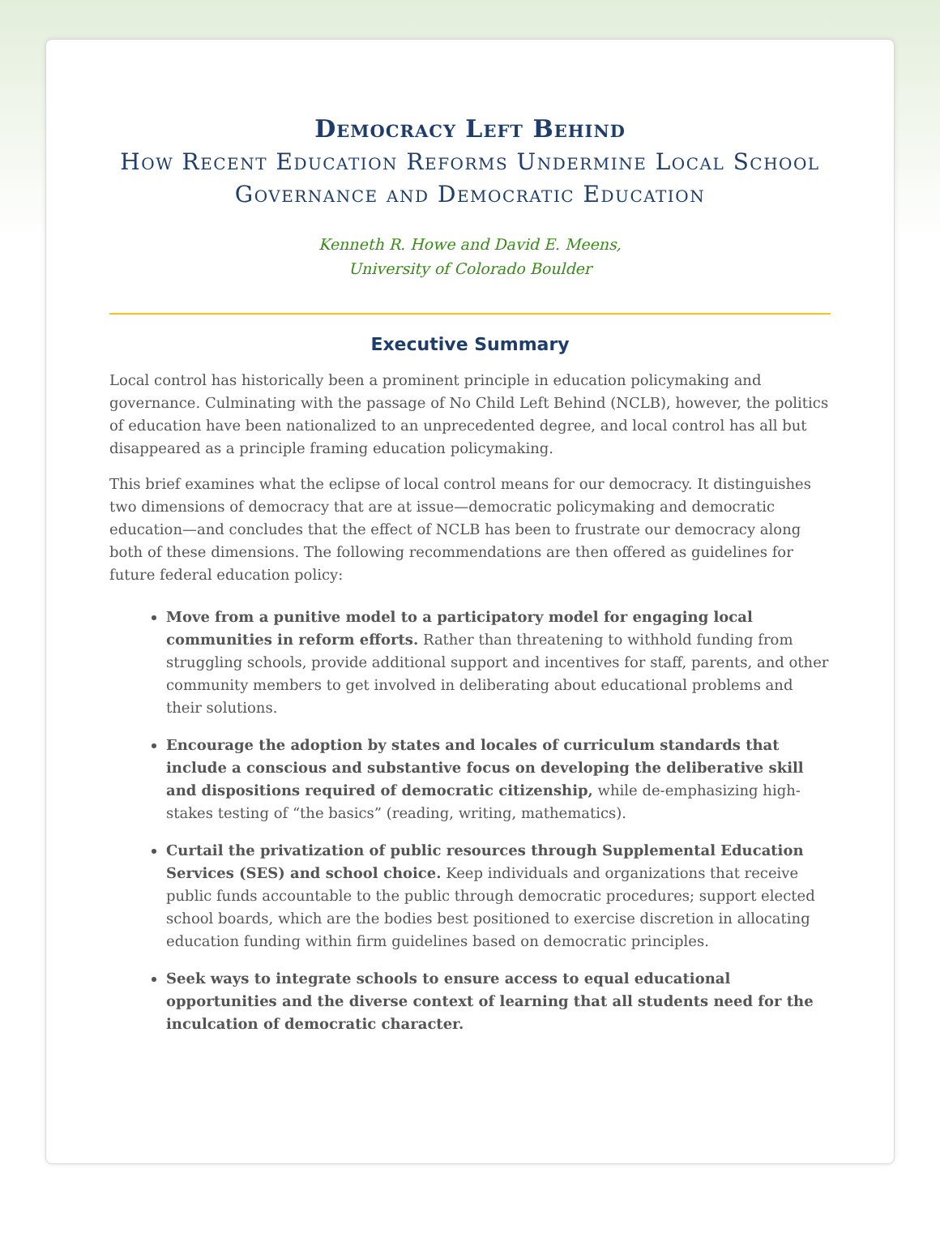Democracy Left Behind
How Recent Education Reforms Undermine Local School Governance and Democratic Education
Kenneth R. Howe and David E. Meens,
University of Colorado Boulder
Executive Summary
Local control has historically been a prominent principle in education policymaking and governance. Culminating with the passage of No Child Left Behind (NCLB), however, the politics of education have been nationalized to an unprecedented degree, and local control has all but disappeared as a principle framing education policymaking.
This brief examines what the eclipse of local control means for our democracy. It distinguishes two dimensions of democracy that are at issue—democratic policymaking and democratic education—and concludes that the effect of NCLB has been to frustrate our democracy along both of these dimensions. The following recommendations are then offered as guidelines for future federal education policy:
Move from a punitive model to a participatory model for engaging local communities in reform efforts. Rather than threatening to withhold funding from struggling schools, provide additional support and incentives for staff, parents, and other community members to get involved in deliberating about educational problems and their solutions.
Encourage the adoption by states and locales of curriculum standards that include a conscious and substantive focus on developing the deliberative skill and dispositions required of democratic citizenship, while de-emphasizing high-stakes testing of “the basics” (reading, writing, mathematics).
Curtail the privatization of public resources through Supplemental Education Services (SES) and school choice. Keep individuals and organizations that receive public funds accountable to the public through democratic procedures; support elected school boards, which are the bodies best positioned to exercise discretion in allocating education funding within firm guidelines based on democratic principles.
Seek ways to integrate schools to ensure access to equal educational opportunities and the diverse context of learning that all students need for the inculcation of democratic character.